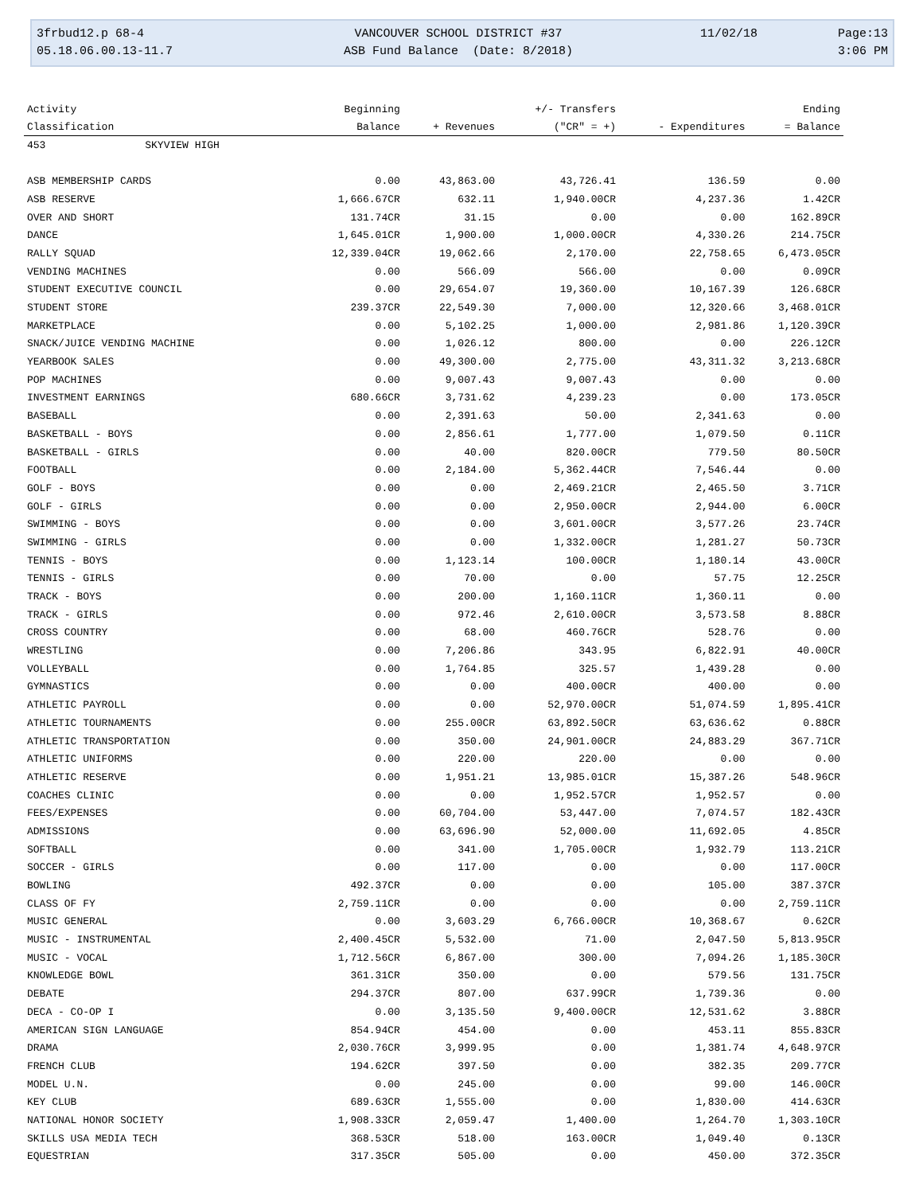3frbud12.p 68-4
VANCOUVER SCHOOL DISTRICT #37
11/02/18
Page:13
05.18.06.00.13-11.7
ASB Fund Balance (Date: 8/2018)
3:06 PM
| Activity | Beginning | | +/- Transfers | | Ending |
| --- | --- | --- | --- | --- | --- |
| Classification | Balance | + Revenues | ("CR" = +) | - Expenditures | = Balance |
| 453 SKYVIEW HIGH | | | | | |
| ASB MEMBERSHIP CARDS | 0.00 | 43,863.00 | 43,726.41 | 136.59 | 0.00 |
| ASB RESERVE | 1,666.67CR | 632.11 | 1,940.00CR | 4,237.36 | 1.42CR |
| OVER AND SHORT | 131.74CR | 31.15 | 0.00 | 0.00 | 162.89CR |
| DANCE | 1,645.01CR | 1,900.00 | 1,000.00CR | 4,330.26 | 214.75CR |
| RALLY SQUAD | 12,339.04CR | 19,062.66 | 2,170.00 | 22,758.65 | 6,473.05CR |
| VENDING MACHINES | 0.00 | 566.09 | 566.00 | 0.00 | 0.09CR |
| STUDENT EXECUTIVE COUNCIL | 0.00 | 29,654.07 | 19,360.00 | 10,167.39 | 126.68CR |
| STUDENT STORE | 239.37CR | 22,549.30 | 7,000.00 | 12,320.66 | 3,468.01CR |
| MARKETPLACE | 0.00 | 5,102.25 | 1,000.00 | 2,981.86 | 1,120.39CR |
| SNACK/JUICE VENDING MACHINE | 0.00 | 1,026.12 | 800.00 | 0.00 | 226.12CR |
| YEARBOOK SALES | 0.00 | 49,300.00 | 2,775.00 | 43,311.32 | 3,213.68CR |
| POP MACHINES | 0.00 | 9,007.43 | 9,007.43 | 0.00 | 0.00 |
| INVESTMENT EARNINGS | 680.66CR | 3,731.62 | 4,239.23 | 0.00 | 173.05CR |
| BASEBALL | 0.00 | 2,391.63 | 50.00 | 2,341.63 | 0.00 |
| BASKETBALL - BOYS | 0.00 | 2,856.61 | 1,777.00 | 1,079.50 | 0.11CR |
| BASKETBALL - GIRLS | 0.00 | 40.00 | 820.00CR | 779.50 | 80.50CR |
| FOOTBALL | 0.00 | 2,184.00 | 5,362.44CR | 7,546.44 | 0.00 |
| GOLF - BOYS | 0.00 | 0.00 | 2,469.21CR | 2,465.50 | 3.71CR |
| GOLF - GIRLS | 0.00 | 0.00 | 2,950.00CR | 2,944.00 | 6.00CR |
| SWIMMING - BOYS | 0.00 | 0.00 | 3,601.00CR | 3,577.26 | 23.74CR |
| SWIMMING - GIRLS | 0.00 | 0.00 | 1,332.00CR | 1,281.27 | 50.73CR |
| TENNIS - BOYS | 0.00 | 1,123.14 | 100.00CR | 1,180.14 | 43.00CR |
| TENNIS - GIRLS | 0.00 | 70.00 | 0.00 | 57.75 | 12.25CR |
| TRACK - BOYS | 0.00 | 200.00 | 1,160.11CR | 1,360.11 | 0.00 |
| TRACK - GIRLS | 0.00 | 972.46 | 2,610.00CR | 3,573.58 | 8.88CR |
| CROSS COUNTRY | 0.00 | 68.00 | 460.76CR | 528.76 | 0.00 |
| WRESTLING | 0.00 | 7,206.86 | 343.95 | 6,822.91 | 40.00CR |
| VOLLEYBALL | 0.00 | 1,764.85 | 325.57 | 1,439.28 | 0.00 |
| GYMNASTICS | 0.00 | 0.00 | 400.00CR | 400.00 | 0.00 |
| ATHLETIC PAYROLL | 0.00 | 0.00 | 52,970.00CR | 51,074.59 | 1,895.41CR |
| ATHLETIC TOURNAMENTS | 0.00 | 255.00CR | 63,892.50CR | 63,636.62 | 0.88CR |
| ATHLETIC TRANSPORTATION | 0.00 | 350.00 | 24,901.00CR | 24,883.29 | 367.71CR |
| ATHLETIC UNIFORMS | 0.00 | 220.00 | 220.00 | 0.00 | 0.00 |
| ATHLETIC RESERVE | 0.00 | 1,951.21 | 13,985.01CR | 15,387.26 | 548.96CR |
| COACHES CLINIC | 0.00 | 0.00 | 1,952.57CR | 1,952.57 | 0.00 |
| FEES/EXPENSES | 0.00 | 60,704.00 | 53,447.00 | 7,074.57 | 182.43CR |
| ADMISSIONS | 0.00 | 63,696.90 | 52,000.00 | 11,692.05 | 4.85CR |
| SOFTBALL | 0.00 | 341.00 | 1,705.00CR | 1,932.79 | 113.21CR |
| SOCCER - GIRLS | 0.00 | 117.00 | 0.00 | 0.00 | 117.00CR |
| BOWLING | 492.37CR | 0.00 | 0.00 | 105.00 | 387.37CR |
| CLASS OF FY | 2,759.11CR | 0.00 | 0.00 | 0.00 | 2,759.11CR |
| MUSIC GENERAL | 0.00 | 3,603.29 | 6,766.00CR | 10,368.67 | 0.62CR |
| MUSIC - INSTRUMENTAL | 2,400.45CR | 5,532.00 | 71.00 | 2,047.50 | 5,813.95CR |
| MUSIC - VOCAL | 1,712.56CR | 6,867.00 | 300.00 | 7,094.26 | 1,185.30CR |
| KNOWLEDGE BOWL | 361.31CR | 350.00 | 0.00 | 579.56 | 131.75CR |
| DEBATE | 294.37CR | 807.00 | 637.99CR | 1,739.36 | 0.00 |
| DECA - CO-OP I | 0.00 | 3,135.50 | 9,400.00CR | 12,531.62 | 3.88CR |
| AMERICAN SIGN LANGUAGE | 854.94CR | 454.00 | 0.00 | 453.11 | 855.83CR |
| DRAMA | 2,030.76CR | 3,999.95 | 0.00 | 1,381.74 | 4,648.97CR |
| FRENCH CLUB | 194.62CR | 397.50 | 0.00 | 382.35 | 209.77CR |
| MODEL U.N. | 0.00 | 245.00 | 0.00 | 99.00 | 146.00CR |
| KEY CLUB | 689.63CR | 1,555.00 | 0.00 | 1,830.00 | 414.63CR |
| NATIONAL HONOR SOCIETY | 1,908.33CR | 2,059.47 | 1,400.00 | 1,264.70 | 1,303.10CR |
| SKILLS USA MEDIA TECH | 368.53CR | 518.00 | 163.00CR | 1,049.40 | 0.13CR |
| EQUESTRIAN | 317.35CR | 505.00 | 0.00 | 450.00 | 372.35CR |